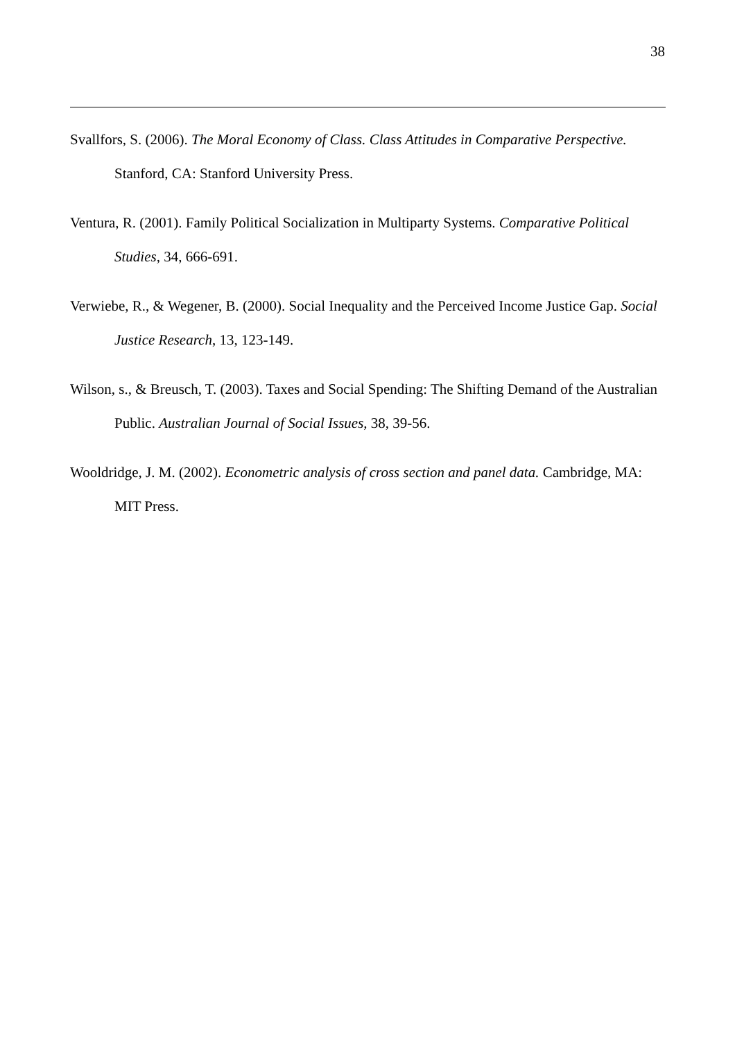38
Svallfors, S. (2006). The Moral Economy of Class. Class Attitudes in Comparative Perspective. Stanford, CA: Stanford University Press.
Ventura, R. (2001). Family Political Socialization in Multiparty Systems. Comparative Political Studies, 34, 666-691.
Verwiebe, R., & Wegener, B. (2000). Social Inequality and the Perceived Income Justice Gap. Social Justice Research, 13, 123-149.
Wilson, s., & Breusch, T. (2003). Taxes and Social Spending: The Shifting Demand of the Australian Public. Australian Journal of Social Issues, 38, 39-56.
Wooldridge, J. M. (2002). Econometric analysis of cross section and panel data. Cambridge, MA: MIT Press.